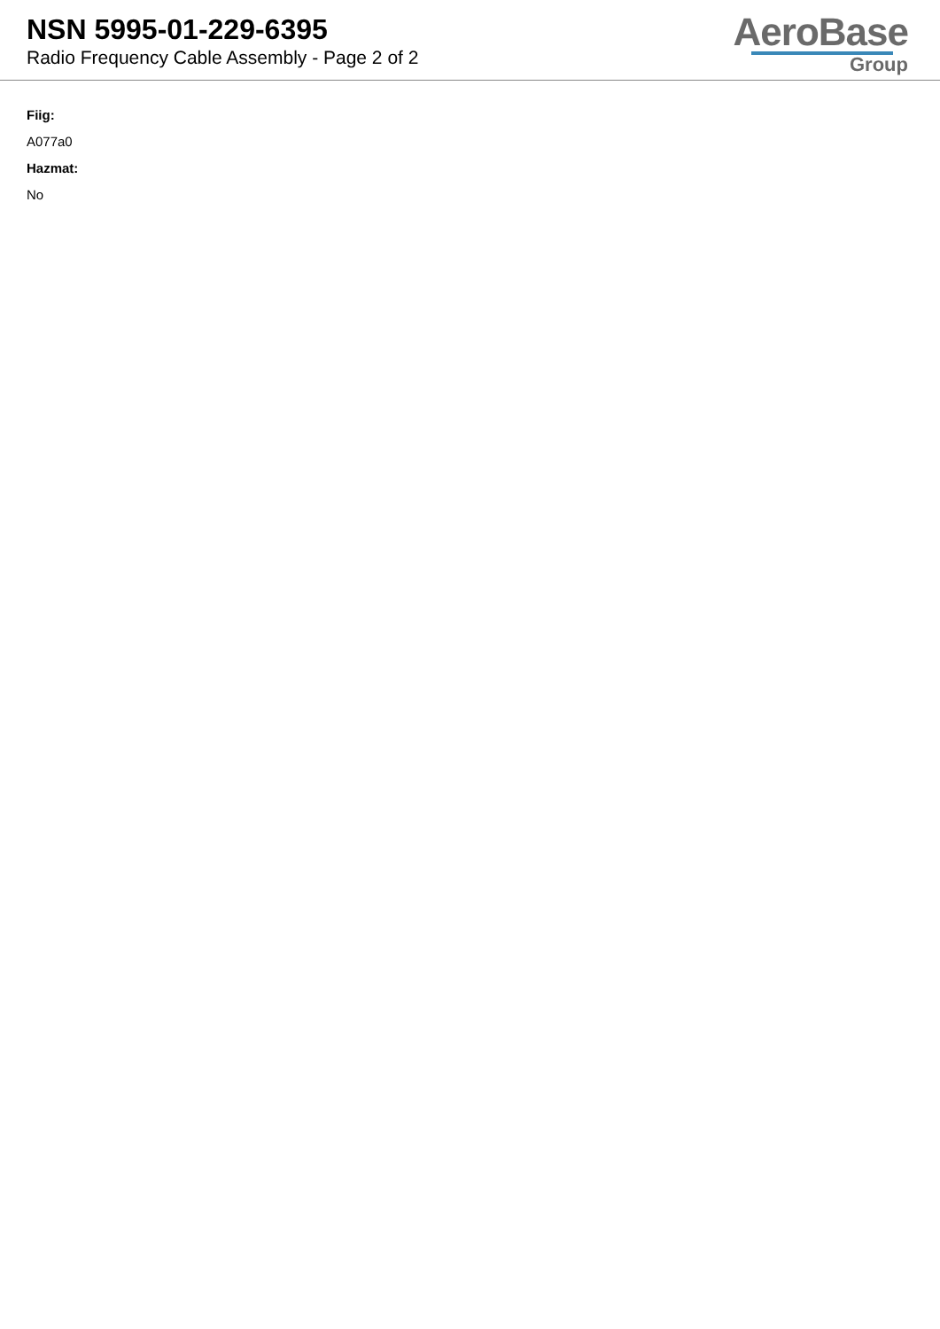NSN 5995-01-229-6395
Radio Frequency Cable Assembly - Page 2 of 2
AeroBase
Group
Fiig:
A077a0
Hazmat:
No